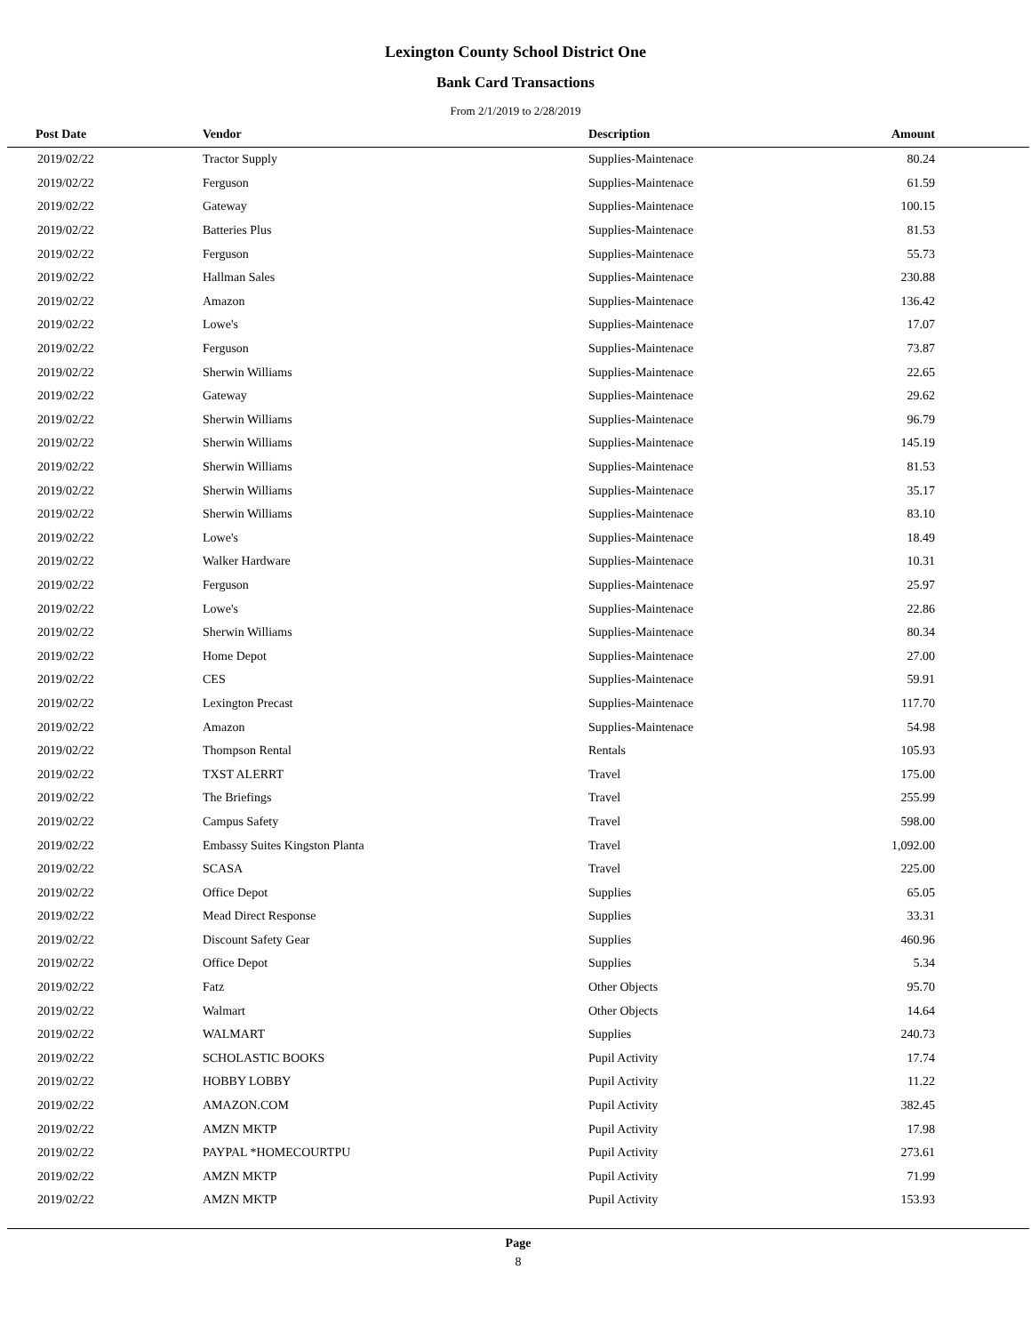Lexington County School District One
Bank Card Transactions
From 2/1/2019 to 2/28/2019
| Post Date | Vendor | Description | Amount | |
| --- | --- | --- | --- | --- |
| 2019/02/22 | Tractor Supply | Supplies-Maintenace | 80.24 | |
| 2019/02/22 | Ferguson | Supplies-Maintenace | 61.59 | |
| 2019/02/22 | Gateway | Supplies-Maintenace | 100.15 | |
| 2019/02/22 | Batteries Plus | Supplies-Maintenace | 81.53 | |
| 2019/02/22 | Ferguson | Supplies-Maintenace | 55.73 | |
| 2019/02/22 | Hallman Sales | Supplies-Maintenace | 230.88 | |
| 2019/02/22 | Amazon | Supplies-Maintenace | 136.42 | |
| 2019/02/22 | Lowe's | Supplies-Maintenace | 17.07 | |
| 2019/02/22 | Ferguson | Supplies-Maintenace | 73.87 | |
| 2019/02/22 | Sherwin Williams | Supplies-Maintenace | 22.65 | |
| 2019/02/22 | Gateway | Supplies-Maintenace | 29.62 | |
| 2019/02/22 | Sherwin Williams | Supplies-Maintenace | 96.79 | |
| 2019/02/22 | Sherwin Williams | Supplies-Maintenace | 145.19 | |
| 2019/02/22 | Sherwin Williams | Supplies-Maintenace | 81.53 | |
| 2019/02/22 | Sherwin Williams | Supplies-Maintenace | 35.17 | |
| 2019/02/22 | Sherwin Williams | Supplies-Maintenace | 83.10 | |
| 2019/02/22 | Lowe's | Supplies-Maintenace | 18.49 | |
| 2019/02/22 | Walker Hardware | Supplies-Maintenace | 10.31 | |
| 2019/02/22 | Ferguson | Supplies-Maintenace | 25.97 | |
| 2019/02/22 | Lowe's | Supplies-Maintenace | 22.86 | |
| 2019/02/22 | Sherwin Williams | Supplies-Maintenace | 80.34 | |
| 2019/02/22 | Home Depot | Supplies-Maintenace | 27.00 | |
| 2019/02/22 | CES | Supplies-Maintenace | 59.91 | |
| 2019/02/22 | Lexington Precast | Supplies-Maintenace | 117.70 | |
| 2019/02/22 | Amazon | Supplies-Maintenace | 54.98 | |
| 2019/02/22 | Thompson Rental | Rentals | 105.93 | |
| 2019/02/22 | TXST ALERRT | Travel | 175.00 | |
| 2019/02/22 | The Briefings | Travel | 255.99 | |
| 2019/02/22 | Campus Safety | Travel | 598.00 | |
| 2019/02/22 | Embassy Suites Kingston Planta | Travel | 1,092.00 | |
| 2019/02/22 | SCASA | Travel | 225.00 | |
| 2019/02/22 | Office Depot | Supplies | 65.05 | |
| 2019/02/22 | Mead Direct Response | Supplies | 33.31 | |
| 2019/02/22 | Discount Safety Gear | Supplies | 460.96 | |
| 2019/02/22 | Office Depot | Supplies | 5.34 | |
| 2019/02/22 | Fatz | Other Objects | 95.70 | |
| 2019/02/22 | Walmart | Other Objects | 14.64 | |
| 2019/02/22 | WALMART | Supplies | 240.73 | |
| 2019/02/22 | SCHOLASTIC BOOKS | Pupil Activity | 17.74 | |
| 2019/02/22 | HOBBY LOBBY | Pupil Activity | 11.22 | |
| 2019/02/22 | AMAZON.COM | Pupil Activity | 382.45 | |
| 2019/02/22 | AMZN MKTP | Pupil Activity | 17.98 | |
| 2019/02/22 | PAYPAL *HOMECOURTPU | Pupil Activity | 273.61 | |
| 2019/02/22 | AMZN MKTP | Pupil Activity | 71.99 | |
| 2019/02/22 | AMZN MKTP | Pupil Activity | 153.93 | |
Page
8